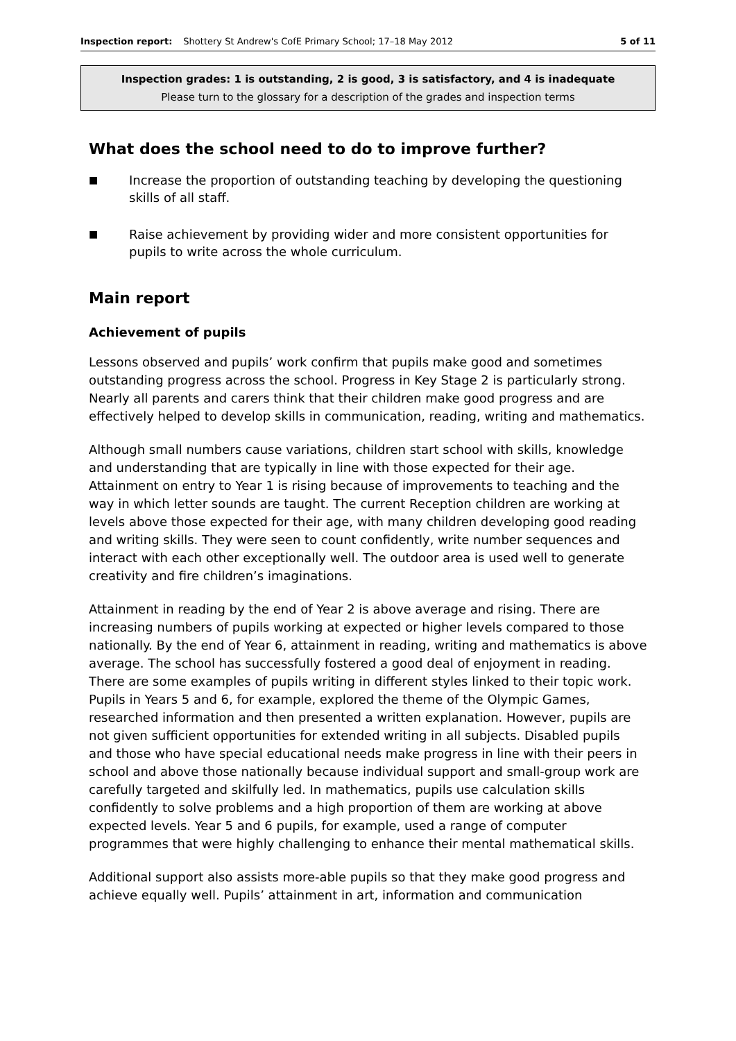Inspection report: Shottery St Andrew's CofE Primary School; 17–18 May 2012 5 of 11
Inspection grades: 1 is outstanding, 2 is good, 3 is satisfactory, and 4 is inadequate
Please turn to the glossary for a description of the grades and inspection terms
What does the school need to do to improve further?
■ Increase the proportion of outstanding teaching by developing the questioning skills of all staff.
■ Raise achievement by providing wider and more consistent opportunities for pupils to write across the whole curriculum.
Main report
Achievement of pupils
Lessons observed and pupils’ work confirm that pupils make good and sometimes outstanding progress across the school. Progress in Key Stage 2 is particularly strong. Nearly all parents and carers think that their children make good progress and are effectively helped to develop skills in communication, reading, writing and mathematics.
Although small numbers cause variations, children start school with skills, knowledge and understanding that are typically in line with those expected for their age. Attainment on entry to Year 1 is rising because of improvements to teaching and the way in which letter sounds are taught. The current Reception children are working at levels above those expected for their age, with many children developing good reading and writing skills. They were seen to count confidently, write number sequences and interact with each other exceptionally well. The outdoor area is used well to generate creativity and fire children’s imaginations.
Attainment in reading by the end of Year 2 is above average and rising. There are increasing numbers of pupils working at expected or higher levels compared to those nationally. By the end of Year 6, attainment in reading, writing and mathematics is above average. The school has successfully fostered a good deal of enjoyment in reading. There are some examples of pupils writing in different styles linked to their topic work. Pupils in Years 5 and 6, for example, explored the theme of the Olympic Games, researched information and then presented a written explanation. However, pupils are not given sufficient opportunities for extended writing in all subjects. Disabled pupils and those who have special educational needs make progress in line with their peers in school and above those nationally because individual support and small-group work are carefully targeted and skilfully led. In mathematics, pupils use calculation skills confidently to solve problems and a high proportion of them are working at above expected levels. Year 5 and 6 pupils, for example, used a range of computer programmes that were highly challenging to enhance their mental mathematical skills.
Additional support also assists more-able pupils so that they make good progress and achieve equally well. Pupils’ attainment in art, information and communication